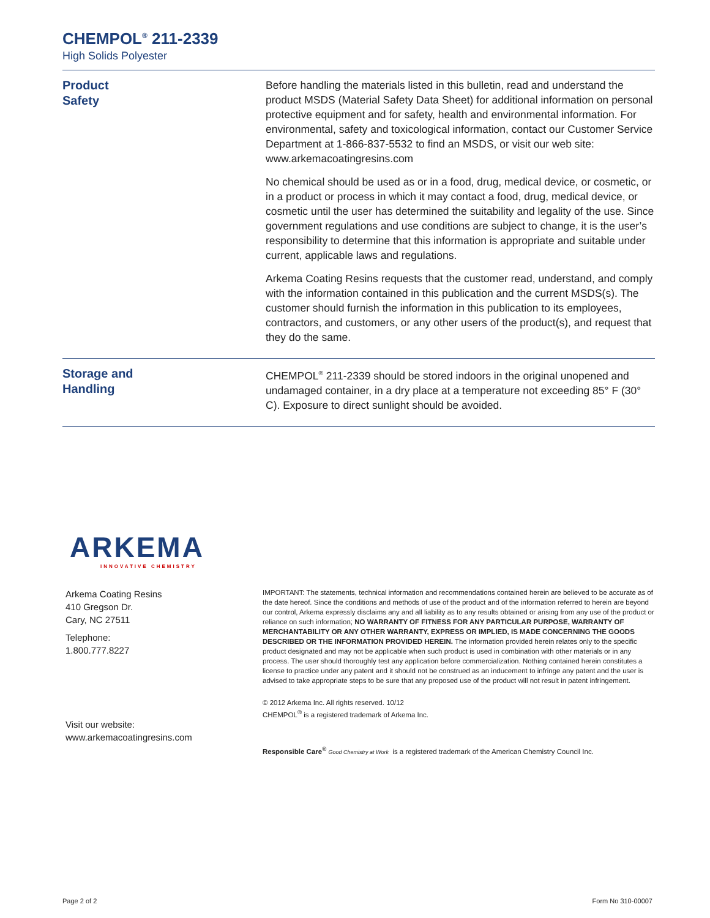CHEMPOL<sup>®</sup> 211-2339
High Solids Polyester
Product
Safety
Before handling the materials listed in this bulletin, read and understand the product MSDS (Material Safety Data Sheet) for additional information on personal protective equipment and for safety, health and environmental information. For environmental, safety and toxicological information, contact our Customer Service Department at 1-866-837-5532 to find an MSDS, or visit our web site: www.arkemacoatingresins.com
No chemical should be used as or in a food, drug, medical device, or cosmetic, or in a product or process in which it may contact a food, drug, medical device, or cosmetic until the user has determined the suitability and legality of the use. Since government regulations and use conditions are subject to change, it is the user’s responsibility to determine that this information is appropriate and suitable under current, applicable laws and regulations.
Arkema Coating Resins requests that the customer read, understand, and comply with the information contained in this publication and the current MSDS(s). The customer should furnish the information in this publication to its employees, contractors, and customers, or any other users of the product(s), and request that they do the same.
Storage and
Handling
CHEMPOL<sup>®</sup> 211-2339 should be stored indoors in the original unopened and undamaged container, in a dry place at a temperature not exceeding 85° F (30° C). Exposure to direct sunlight should be avoided.
ARKEMA
INNOVATIVE CHEMISTRY
Arkema Coating Resins
410 Gregson Dr.
Cary, NC 27511
Telephone:
1.800.777.8227
Visit our website:
www.arkemacoatingresins.com
IMPORTANT: The statements, technical information and recommendations contained herein are believed to be accurate as of the date hereof. Since the conditions and methods of use of the product and of the information referred to herein are beyond our control, Arkema expressly disclaims any and all liability as to any results obtained or arising from any use of the product or reliance on such information; NO WARRANTY OF FITNESS FOR ANY PARTICULAR PURPOSE, WARRANTY OF MERCHANTABILITY OR ANY OTHER WARRANTY, EXPRESS OR IMPLIED, IS MADE CONCERNING THE GOODS DESCRIBED OR THE INFORMATION PROVIDED HEREIN. The information provided herein relates only to the specific product designated and may not be applicable when such product is used in combination with other materials or in any process. The user should thoroughly test any application before commercialization. Nothing contained herein constitutes a license to practice under any patent and it should not be construed as an inducement to infringe any patent and the user is advised to take appropriate steps to be sure that any proposed use of the product will not result in patent infringement.
© 2012 Arkema Inc. All rights reserved. 10/12
CHEMPOL<sup>®</sup> is a registered trademark of Arkema Inc.
Responsible Care<sup>®</sup> Good Chemistry at Work is a registered trademark of the American Chemistry Council Inc.
Page 2 of 2 Form No 310-00007